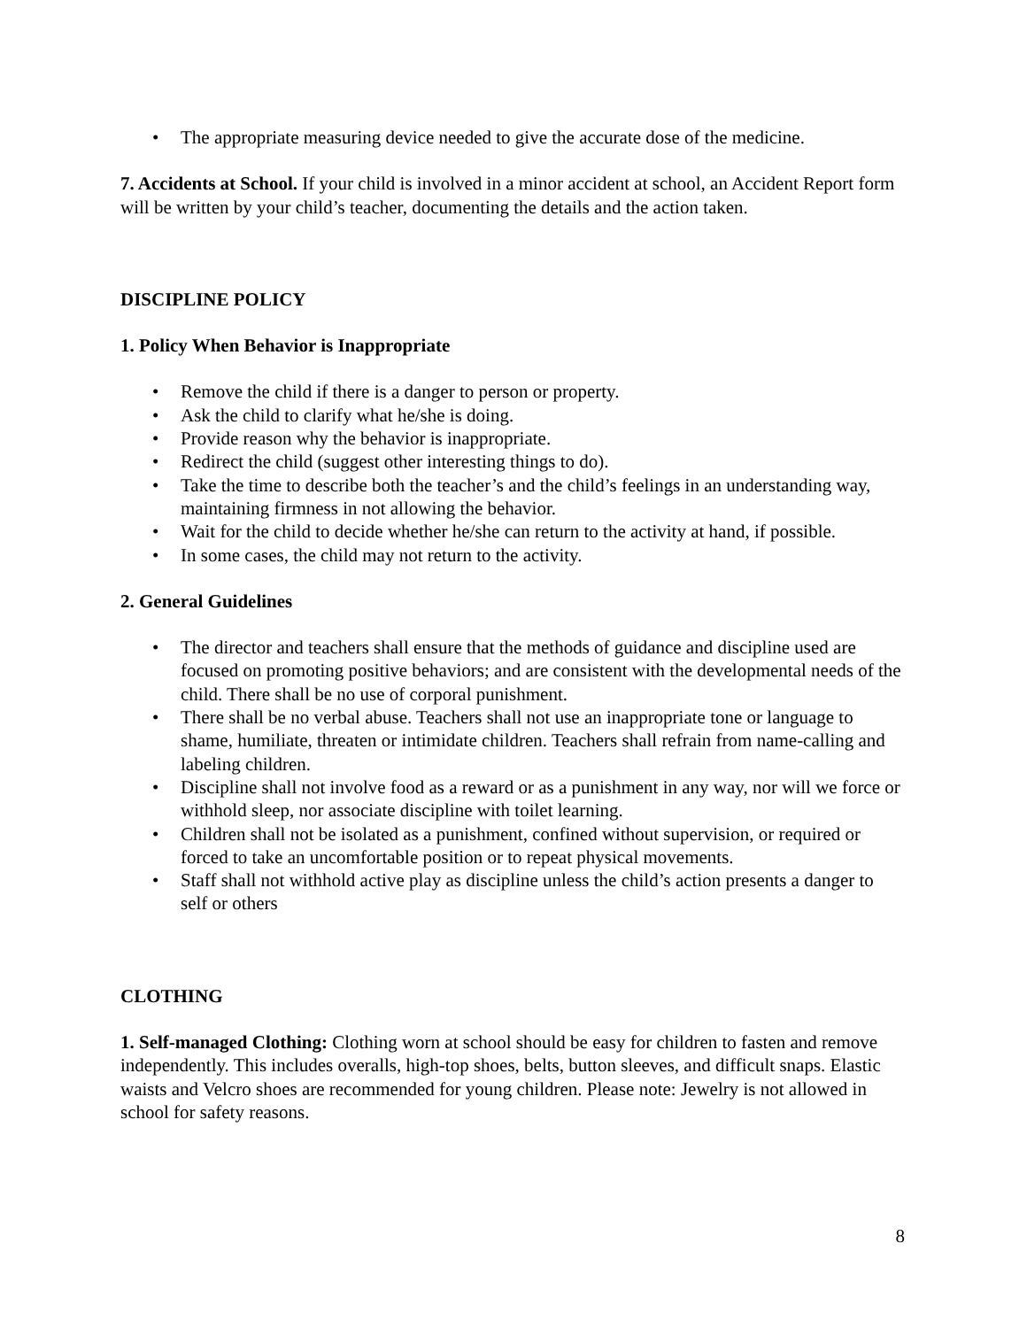• The appropriate measuring device needed to give the accurate dose of the medicine.
7. Accidents at School. If your child is involved in a minor accident at school, an Accident Report form will be written by your child’s teacher, documenting the details and the action taken.
DISCIPLINE POLICY
1. Policy When Behavior is Inappropriate
• Remove the child if there is a danger to person or property.
• Ask the child to clarify what he/she is doing.
• Provide reason why the behavior is inappropriate.
• Redirect the child (suggest other interesting things to do).
• Take the time to describe both the teacher’s and the child’s feelings in an understanding way, maintaining firmness in not allowing the behavior.
• Wait for the child to decide whether he/she can return to the activity at hand, if possible.
• In some cases, the child may not return to the activity.
2. General Guidelines
• The director and teachers shall ensure that the methods of guidance and discipline used are focused on promoting positive behaviors; and are consistent with the developmental needs of the child. There shall be no use of corporal punishment.
• There shall be no verbal abuse. Teachers shall not use an inappropriate tone or language to shame, humiliate, threaten or intimidate children. Teachers shall refrain from name-calling and labeling children.
• Discipline shall not involve food as a reward or as a punishment in any way, nor will we force or withhold sleep, nor associate discipline with toilet learning.
• Children shall not be isolated as a punishment, confined without supervision, or required or forced to take an uncomfortable position or to repeat physical movements.
• Staff shall not withhold active play as discipline unless the child’s action presents a danger to self or others
CLOTHING
1. Self-managed Clothing: Clothing worn at school should be easy for children to fasten and remove independently. This includes overalls, high-top shoes, belts, button sleeves, and difficult snaps. Elastic waists and Velcro shoes are recommended for young children. Please note: Jewelry is not allowed in school for safety reasons.
8